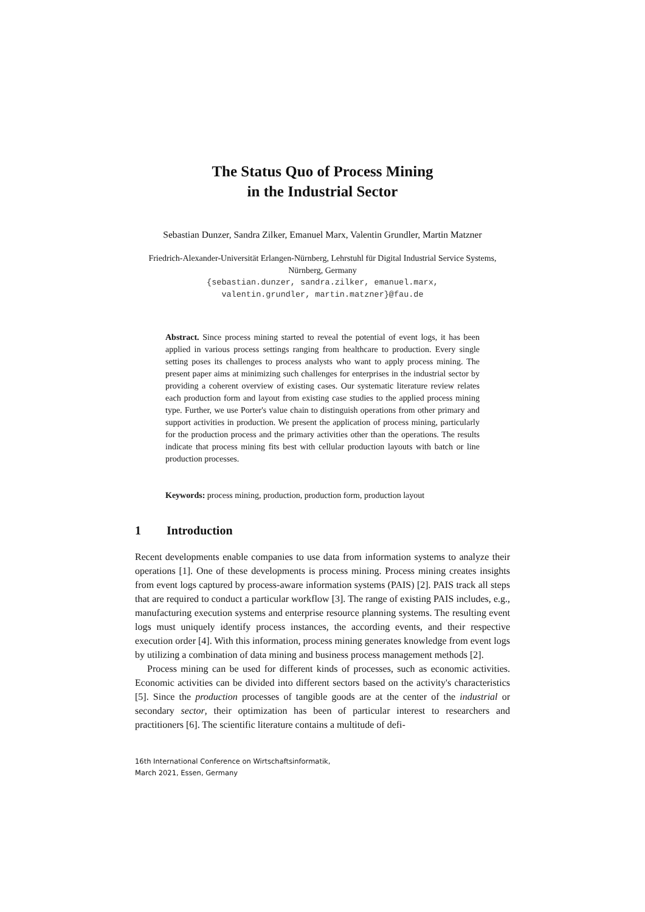The Status Quo of Process Mining
in the Industrial Sector
Sebastian Dunzer, Sandra Zilker, Emanuel Marx, Valentin Grundler, Martin Matzner
Friedrich-Alexander-Universität Erlangen-Nürnberg, Lehrstuhl für Digital Industrial Service Systems, Nürnberg, Germany
{sebastian.dunzer, sandra.zilker, emanuel.marx,
valentin.grundler, martin.matzner}@fau.de
Abstract. Since process mining started to reveal the potential of event logs, it has been applied in various process settings ranging from healthcare to production. Every single setting poses its challenges to process analysts who want to apply process mining. The present paper aims at minimizing such challenges for enterprises in the industrial sector by providing a coherent overview of existing cases. Our systematic literature review relates each production form and layout from existing case studies to the applied process mining type. Further, we use Porter's value chain to distinguish operations from other primary and support activities in production. We present the application of process mining, particularly for the production process and the primary activities other than the operations. The results indicate that process mining fits best with cellular production layouts with batch or line production processes.
Keywords: process mining, production, production form, production layout
1 Introduction
Recent developments enable companies to use data from information systems to analyze their operations [1]. One of these developments is process mining. Process mining creates insights from event logs captured by process-aware information systems (PAIS) [2]. PAIS track all steps that are required to conduct a particular workflow [3]. The range of existing PAIS includes, e.g., manufacturing execution systems and enterprise resource planning systems. The resulting event logs must uniquely identify process instances, the according events, and their respective execution order [4]. With this information, process mining generates knowledge from event logs by utilizing a combination of data mining and business process management methods [2].
Process mining can be used for different kinds of processes, such as economic activities. Economic activities can be divided into different sectors based on the activity's characteristics [5]. Since the production processes of tangible goods are at the center of the industrial or secondary sector, their optimization has been of particular interest to researchers and practitioners [6]. The scientific literature contains a multitude of defi-
16th International Conference on Wirtschaftsinformatik,
March 2021, Essen, Germany